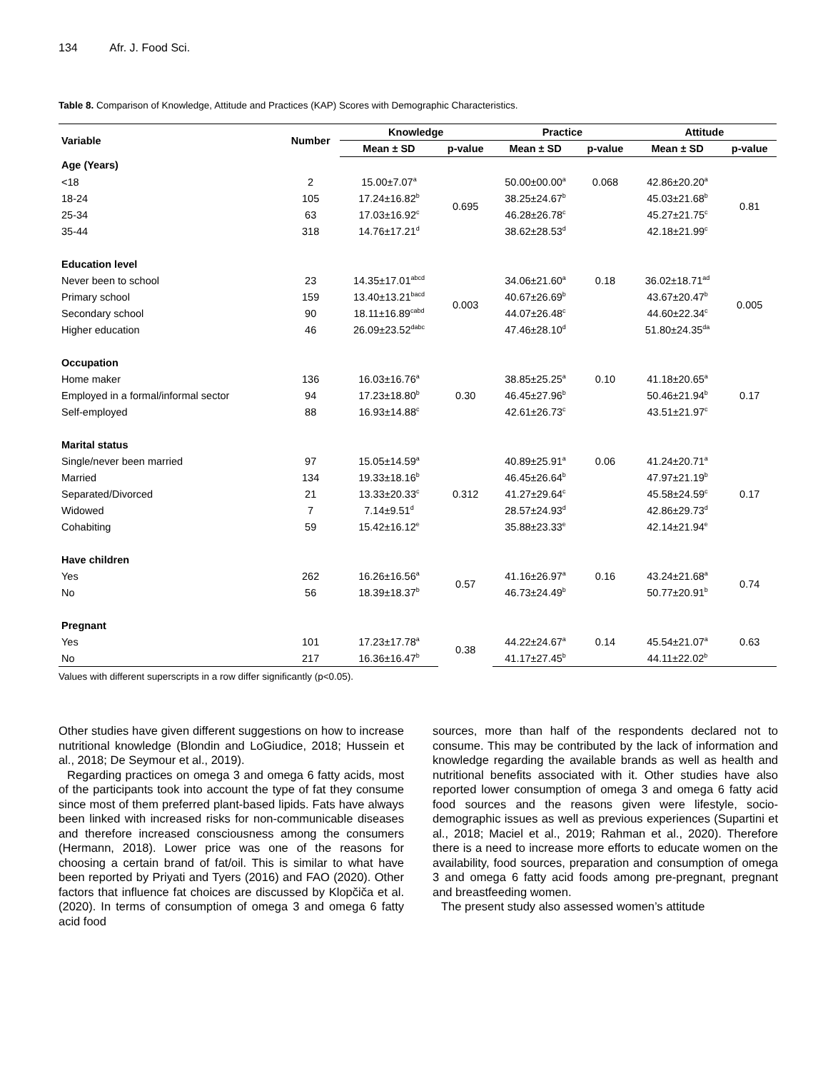134 Afr. J. Food Sci.
Table 8. Comparison of Knowledge, Attitude and Practices (KAP) Scores with Demographic Characteristics.
| Variable | Number | Knowledge | | Practice | | Attitude | |
| --- | --- | --- | --- | --- | --- | --- | --- |
| | | Mean ± SD | p-value | Mean ± SD | p-value | Mean ± SD | p-value |
| Age (Years) | | | | | | | |
| <18 | 2 | 15.00±7.07<sup>a</sup> | 0.695 | 50.00±00.00<sup>a</sup> | 0.068 | 42.86±20.20<sup>a</sup> | 0.81 |
| 18-24 | 105 | 17.24±16.82<sup>b</sup> | | 38.25±24.67<sup>b</sup> | | 45.03±21.68<sup>b</sup> | |
| 25-34 | 63 | 17.03±16.92<sup>c</sup> | | 46.28±26.78<sup>c</sup> | | 45.27±21.75<sup>c</sup> | |
| 35-44 | 318 | 14.76±17.21<sup>d</sup> | | 38.62±28.53<sup>d</sup> | | 42.18±21.99<sup>c</sup> | |
| Education level | | | | | | | |
| Never been to school | 23 | 14.35±17.01<sup>abcd</sup> | 0.003 | 34.06±21.60<sup>a</sup> | 0.18 | 36.02±18.71<sup>ad</sup> | 0.005 |
| Primary school | 159 | 13.40±13.21<sup>bacd</sup> | | 40.67±26.69<sup>b</sup> | | 43.67±20.47<sup>b</sup> | |
| Secondary school | 90 | 18.11±16.89<sup>cabd</sup> | | 44.07±26.48<sup>c</sup> | | 44.60±22.34<sup>c</sup> | |
| Higher education | 46 | 26.09±23.52<sup>dabc</sup> | | 47.46±28.10<sup>d</sup> | | 51.80±24.35<sup>da</sup> | |
| Occupation | | | | | | | |
| Home maker | 136 | 16.03±16.76<sup>a</sup> | 0.30 | 38.85±25.25<sup>a</sup> | 0.10 | 41.18±20.65<sup>a</sup> | 0.17 |
| Employed in a formal/informal sector | 94 | 17.23±18.80<sup>b</sup> | | 46.45±27.96<sup>b</sup> | | 50.46±21.94<sup>b</sup> | |
| Self-employed | 88 | 16.93±14.88<sup>c</sup> | | 42.61±26.73<sup>c</sup> | | 43.51±21.97<sup>c</sup> | |
| Marital status | | | | | | | |
| Single/never been married | 97 | 15.05±14.59<sup>a</sup> | 0.312 | 40.89±25.91<sup>a</sup> | 0.06 | 41.24±20.71<sup>a</sup> | 0.17 |
| Married | 134 | 19.33±18.16<sup>b</sup> | | 46.45±26.64<sup>b</sup> | | 47.97±21.19<sup>b</sup> | |
| Separated/Divorced | 21 | 13.33±20.33<sup>c</sup> | | 41.27±29.64<sup>c</sup> | | 45.58±24.59<sup>c</sup> | |
| Widowed | 7 | 7.14±9.51<sup>d</sup> | | 28.57±24.93<sup>d</sup> | | 42.86±29.73<sup>d</sup> | |
| Cohabiting | 59 | 15.42±16.12<sup>e</sup> | | 35.88±23.33<sup>e</sup> | | 42.14±21.94<sup>e</sup> | |
| Have children | | | | | | | |
| Yes | 262 | 16.26±16.56<sup>a</sup> | 0.57 | 41.16±26.97<sup>a</sup> | 0.16 | 43.24±21.68<sup>a</sup> | 0.74 |
| No | 56 | 18.39±18.37<sup>b</sup> | | 46.73±24.49<sup>b</sup> | | 50.77±20.91<sup>b</sup> | |
| Pregnant | | | | | | | |
| Yes | 101 | 17.23±17.78<sup>a</sup> | 0.38 | 44.22±24.67<sup>a</sup> | 0.14 | 45.54±21.07<sup>a</sup> | 0.63 |
| No | 217 | 16.36±16.47<sup>b</sup> | | 41.17±27.45<sup>b</sup> | | 44.11±22.02<sup>b</sup> | |
Values with different superscripts in a row differ significantly (p<0.05).
Other studies have given different suggestions on how to increase nutritional knowledge (Blondin and LoGiudice, 2018; Hussein et al., 2018; De Seymour et al., 2019).
Regarding practices on omega 3 and omega 6 fatty acids, most of the participants took into account the type of fat they consume since most of them preferred plant-based lipids. Fats have always been linked with increased risks for non-communicable diseases and therefore increased consciousness among the consumers (Hermann, 2018). Lower price was one of the reasons for choosing a certain brand of fat/oil. This is similar to what have been reported by Priyati and Tyers (2016) and FAO (2020). Other factors that influence fat choices are discussed by Klopčiča et al. (2020). In terms of consumption of omega 3 and omega 6 fatty acid food
sources, more than half of the respondents declared not to consume. This may be contributed by the lack of information and knowledge regarding the available brands as well as health and nutritional benefits associated with it. Other studies have also reported lower consumption of omega 3 and omega 6 fatty acid food sources and the reasons given were lifestyle, socio-demographic issues as well as previous experiences (Supartini et al., 2018; Maciel et al., 2019; Rahman et al., 2020). Therefore there is a need to increase more efforts to educate women on the availability, food sources, preparation and consumption of omega 3 and omega 6 fatty acid foods among pre-pregnant, pregnant and breastfeeding women.
The present study also assessed women’s attitude